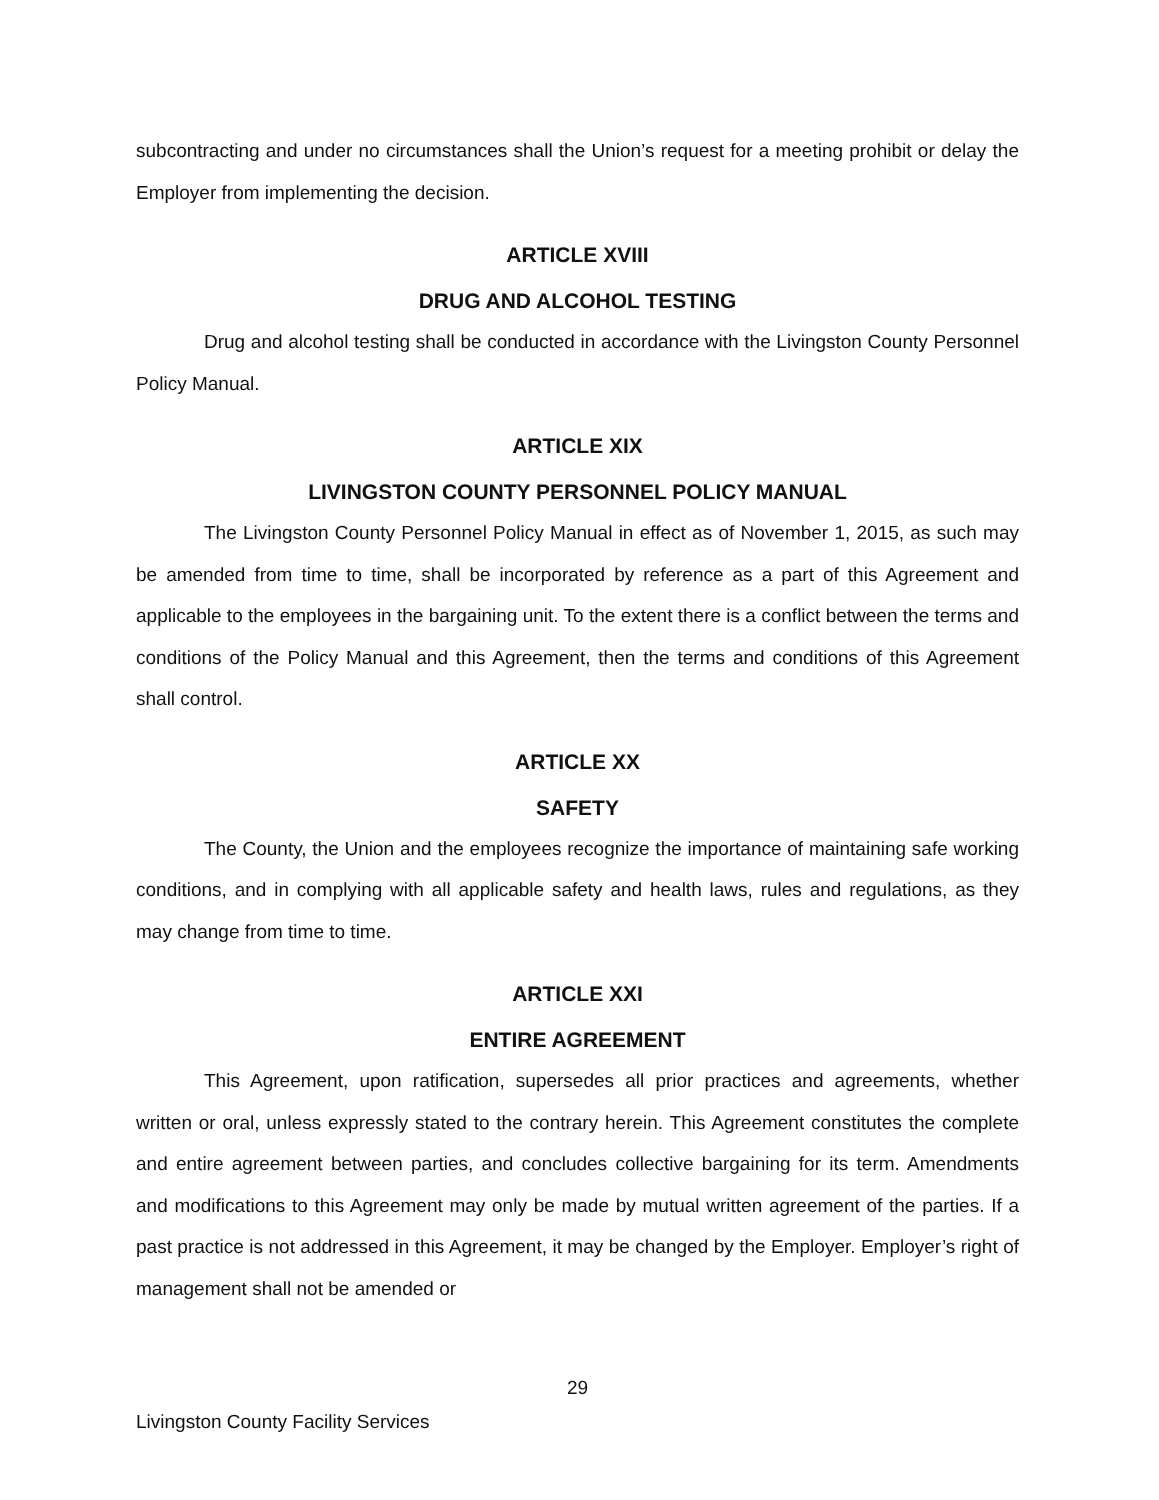subcontracting and under no circumstances shall the Union’s request for a meeting prohibit or delay the Employer from implementing the decision.
ARTICLE XVIII
DRUG AND ALCOHOL TESTING
Drug and alcohol testing shall be conducted in accordance with the Livingston County Personnel Policy Manual.
ARTICLE XIX
LIVINGSTON COUNTY PERSONNEL POLICY MANUAL
The Livingston County Personnel Policy Manual in effect as of November 1, 2015, as such may be amended from time to time, shall be incorporated by reference as a part of this Agreement and applicable to the employees in the bargaining unit. To the extent there is a conflict between the terms and conditions of the Policy Manual and this Agreement, then the terms and conditions of this Agreement shall control.
ARTICLE XX
SAFETY
The County, the Union and the employees recognize the importance of maintaining safe working conditions, and in complying with all applicable safety and health laws, rules and regulations, as they may change from time to time.
ARTICLE XXI
ENTIRE AGREEMENT
This Agreement, upon ratification, supersedes all prior practices and agreements, whether written or oral, unless expressly stated to the contrary herein. This Agreement constitutes the complete and entire agreement between parties, and concludes collective bargaining for its term. Amendments and modifications to this Agreement may only be made by mutual written agreement of the parties. If a past practice is not addressed in this Agreement, it may be changed by the Employer. Employer’s right of management shall not be amended or
29
Livingston County Facility Services